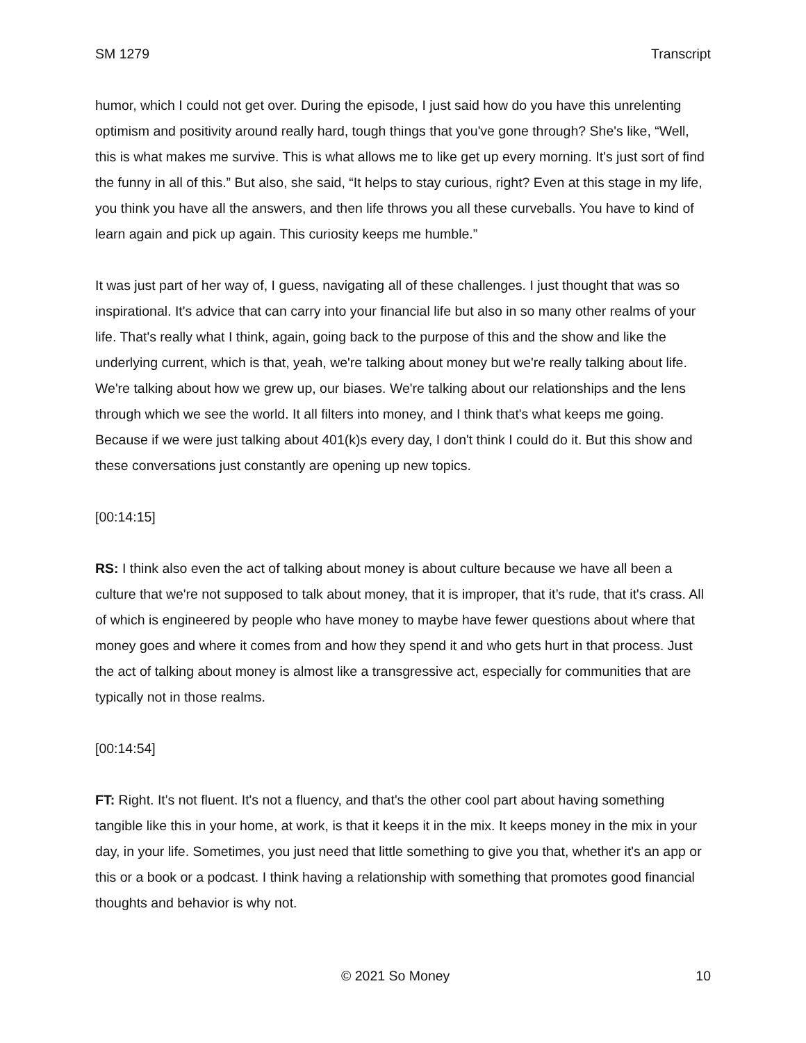SM 1279 Transcript
humor, which I could not get over. During the episode, I just said how do you have this unrelenting optimism and positivity around really hard, tough things that you've gone through? She's like, “Well, this is what makes me survive. This is what allows me to like get up every morning. It's just sort of find the funny in all of this.” But also, she said, “It helps to stay curious, right? Even at this stage in my life, you think you have all the answers, and then life throws you all these curveballs. You have to kind of learn again and pick up again. This curiosity keeps me humble.”
It was just part of her way of, I guess, navigating all of these challenges. I just thought that was so inspirational. It's advice that can carry into your financial life but also in so many other realms of your life. That's really what I think, again, going back to the purpose of this and the show and like the underlying current, which is that, yeah, we're talking about money but we're really talking about life. We're talking about how we grew up, our biases. We're talking about our relationships and the lens through which we see the world. It all filters into money, and I think that's what keeps me going. Because if we were just talking about 401(k)s every day, I don't think I could do it. But this show and these conversations just constantly are opening up new topics.
[00:14:15]
RS: I think also even the act of talking about money is about culture because we have all been a culture that we're not supposed to talk about money, that it is improper, that it’s rude, that it's crass. All of which is engineered by people who have money to maybe have fewer questions about where that money goes and where it comes from and how they spend it and who gets hurt in that process. Just the act of talking about money is almost like a transgressive act, especially for communities that are typically not in those realms.
[00:14:54]
FT: Right. It's not fluent. It's not a fluency, and that's the other cool part about having something tangible like this in your home, at work, is that it keeps it in the mix. It keeps money in the mix in your day, in your life. Sometimes, you just need that little something to give you that, whether it's an app or this or a book or a podcast. I think having a relationship with something that promotes good financial thoughts and behavior is why not.
© 2021 So Money 10